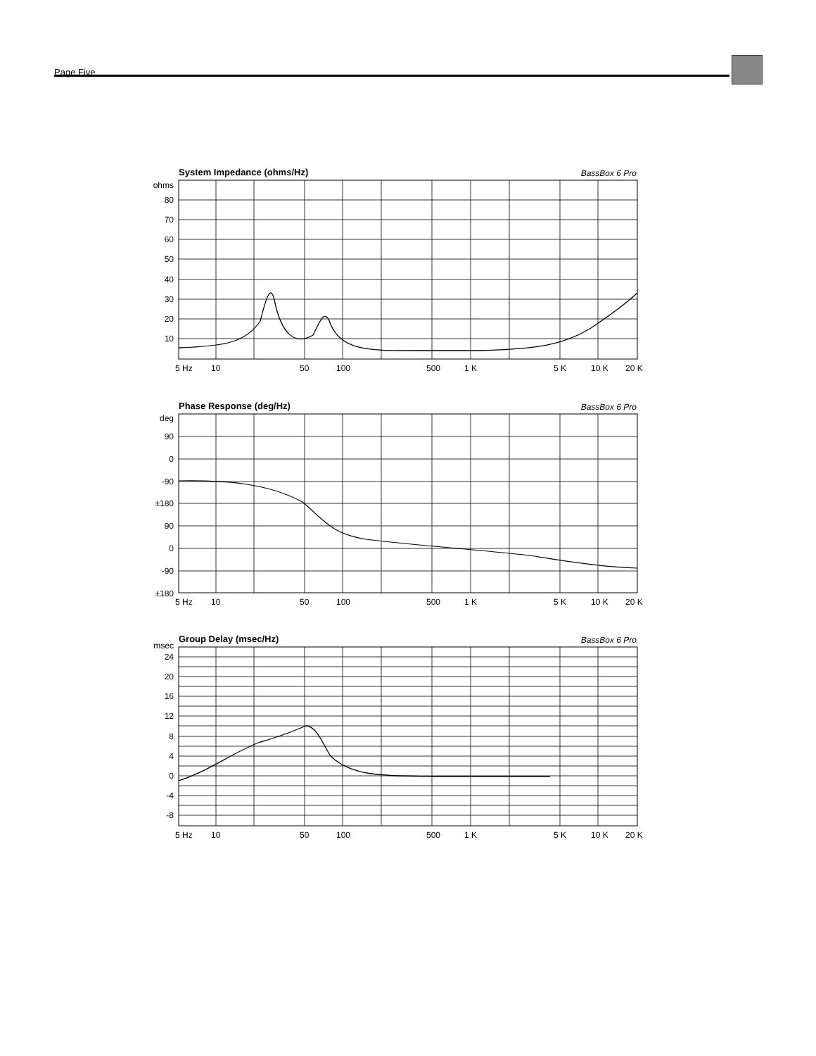Page Five
System Impedance (ohms/Hz)
BassBox 6 Pro
ohms
80
70
60
50
40
30
20
10
5 Hz
10
50
100
500
1 K
5 K
10 K
20 K
Phase Response (deg/Hz)
BassBox 6 Pro
deg
90
0
-90
±180
90
0
-90
±180
5 Hz
10
50
100
500
1 K
5 K
10 K
20 K
Group Delay (msec/Hz)
BassBox 6 Pro
msec
24
20
16
12
8
4
0
-4
-8
5 Hz
10
50
100
500
1 K
5 K
10 K
20 K